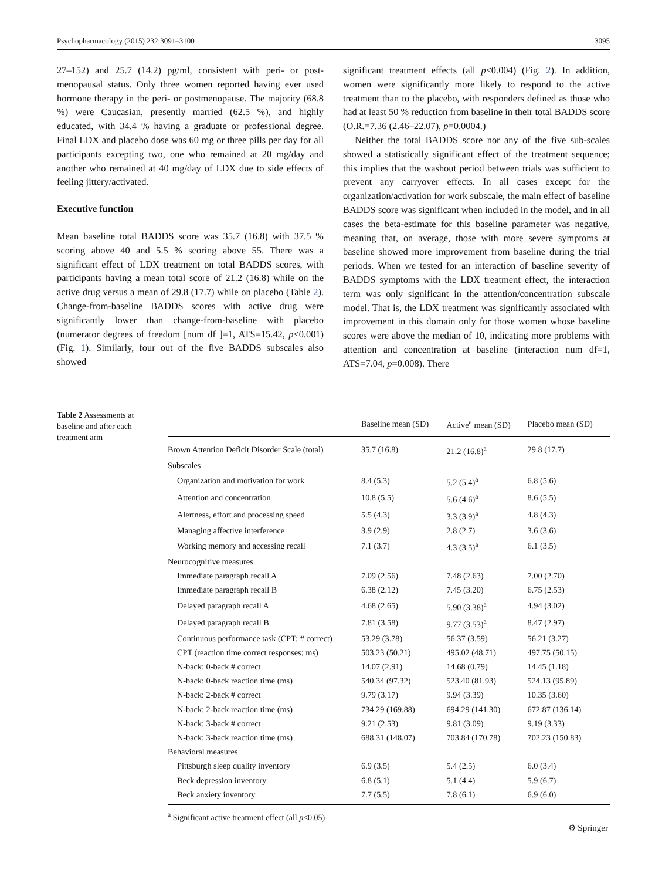Psychopharmacology (2015) 232:3091–3100 3095
27–152) and 25.7 (14.2) pg/ml, consistent with peri- or post-menopausal status. Only three women reported having ever used hormone therapy in the peri- or postmenopause. The majority (68.8 %) were Caucasian, presently married (62.5 %), and highly educated, with 34.4 % having a graduate or professional degree. Final LDX and placebo dose was 60 mg or three pills per day for all participants excepting two, one who remained at 20 mg/day and another who remained at 40 mg/day of LDX due to side effects of feeling jittery/activated.
Executive function
Mean baseline total BADDS score was 35.7 (16.8) with 37.5 % scoring above 40 and 5.5 % scoring above 55. There was a significant effect of LDX treatment on total BADDS scores, with participants having a mean total score of 21.2 (16.8) while on the active drug versus a mean of 29.8 (17.7) while on placebo (Table 2). Change-from-baseline BADDS scores with active drug were significantly lower than change-from-baseline with placebo (numerator degrees of freedom [num df ]=1, ATS=15.42, p<0.001) (Fig. 1). Similarly, four out of the five BADDS subscales also showed
significant treatment effects (all p<0.004) (Fig. 2). In addition, women were significantly more likely to respond to the active treatment than to the placebo, with responders defined as those who had at least 50 % reduction from baseline in their total BADDS score (O.R.=7.36 (2.46–22.07), p=0.0004.)
Neither the total BADDS score nor any of the five sub-scales showed a statistically significant effect of the treatment sequence; this implies that the washout period between trials was sufficient to prevent any carryover effects. In all cases except for the organization/activation for work subscale, the main effect of baseline BADDS score was significant when included in the model, and in all cases the beta-estimate for this baseline parameter was negative, meaning that, on average, those with more severe symptoms at baseline showed more improvement from baseline during the trial periods. When we tested for an interaction of baseline severity of BADDS symptoms with the LDX treatment effect, the interaction term was only significant in the attention/concentration subscale model. That is, the LDX treatment was significantly associated with improvement in this domain only for those women whose baseline scores were above the median of 10, indicating more problems with attention and concentration at baseline (interaction num df=1, ATS=7.04, p=0.008). There
Table 2 Assessments at baseline and after each treatment arm
| | Baseline mean (SD) | Active<sup>a</sup> mean (SD) | Placebo mean (SD) |
| --- | --- | --- | --- |
| Brown Attention Deficit Disorder Scale (total) | 35.7 (16.8) | 21.2 (16.8)<sup>a</sup> | 29.8 (17.7) |
| Subscales | | | |
| Organization and motivation for work | 8.4 (5.3) | 5.2 (5.4)<sup>a</sup> | 6.8 (5.6) |
| Attention and concentration | 10.8 (5.5) | 5.6 (4.6)<sup>a</sup> | 8.6 (5.5) |
| Alertness, effort and processing speed | 5.5 (4.3) | 3.3 (3.9)<sup>a</sup> | 4.8 (4.3) |
| Managing affective interference | 3.9 (2.9) | 2.8 (2.7) | 3.6 (3.6) |
| Working memory and accessing recall | 7.1 (3.7) | 4.3 (3.5)<sup>a</sup> | 6.1 (3.5) |
| Neurocognitive measures | | | |
| Immediate paragraph recall A | 7.09 (2.56) | 7.48 (2.63) | 7.00 (2.70) |
| Immediate paragraph recall B | 6.38 (2.12) | 7.45 (3.20) | 6.75 (2.53) |
| Delayed paragraph recall A | 4.68 (2.65) | 5.90 (3.38)<sup>a</sup> | 4.94 (3.02) |
| Delayed paragraph recall B | 7.81 (3.58) | 9.77 (3.53)<sup>a</sup> | 8.47 (2.97) |
| Continuous performance task (CPT; # correct) | 53.29 (3.78) | 56.37 (3.59) | 56.21 (3.27) |
| CPT (reaction time correct responses; ms) | 503.23 (50.21) | 495.02 (48.71) | 497.75 (50.15) |
| N-back: 0-back # correct | 14.07 (2.91) | 14.68 (0.79) | 14.45 (1.18) |
| N-back: 0-back reaction time (ms) | 540.34 (97.32) | 523.40 (81.93) | 524.13 (95.89) |
| N-back: 2-back # correct | 9.79 (3.17) | 9.94 (3.39) | 10.35 (3.60) |
| N-back: 2-back reaction time (ms) | 734.29 (169.88) | 694.29 (141.30) | 672.87 (136.14) |
| N-back: 3-back # correct | 9.21 (2.53) | 9.81 (3.09) | 9.19 (3.33) |
| N-back: 3-back reaction time (ms) | 688.31 (148.07) | 703.84 (170.78) | 702.23 (150.83) |
| Behavioral measures | | | |
| Pittsburgh sleep quality inventory | 6.9 (3.5) | 5.4 (2.5) | 6.0 (3.4) |
| Beck depression inventory | 6.8 (5.1) | 5.1 (4.4) | 5.9 (6.7) |
| Beck anxiety inventory | 7.7 (5.5) | 7.8 (6.1) | 6.9 (6.0) |
<sup>a</sup> Significant active treatment effect (all p<0.05)
⚙ Springer